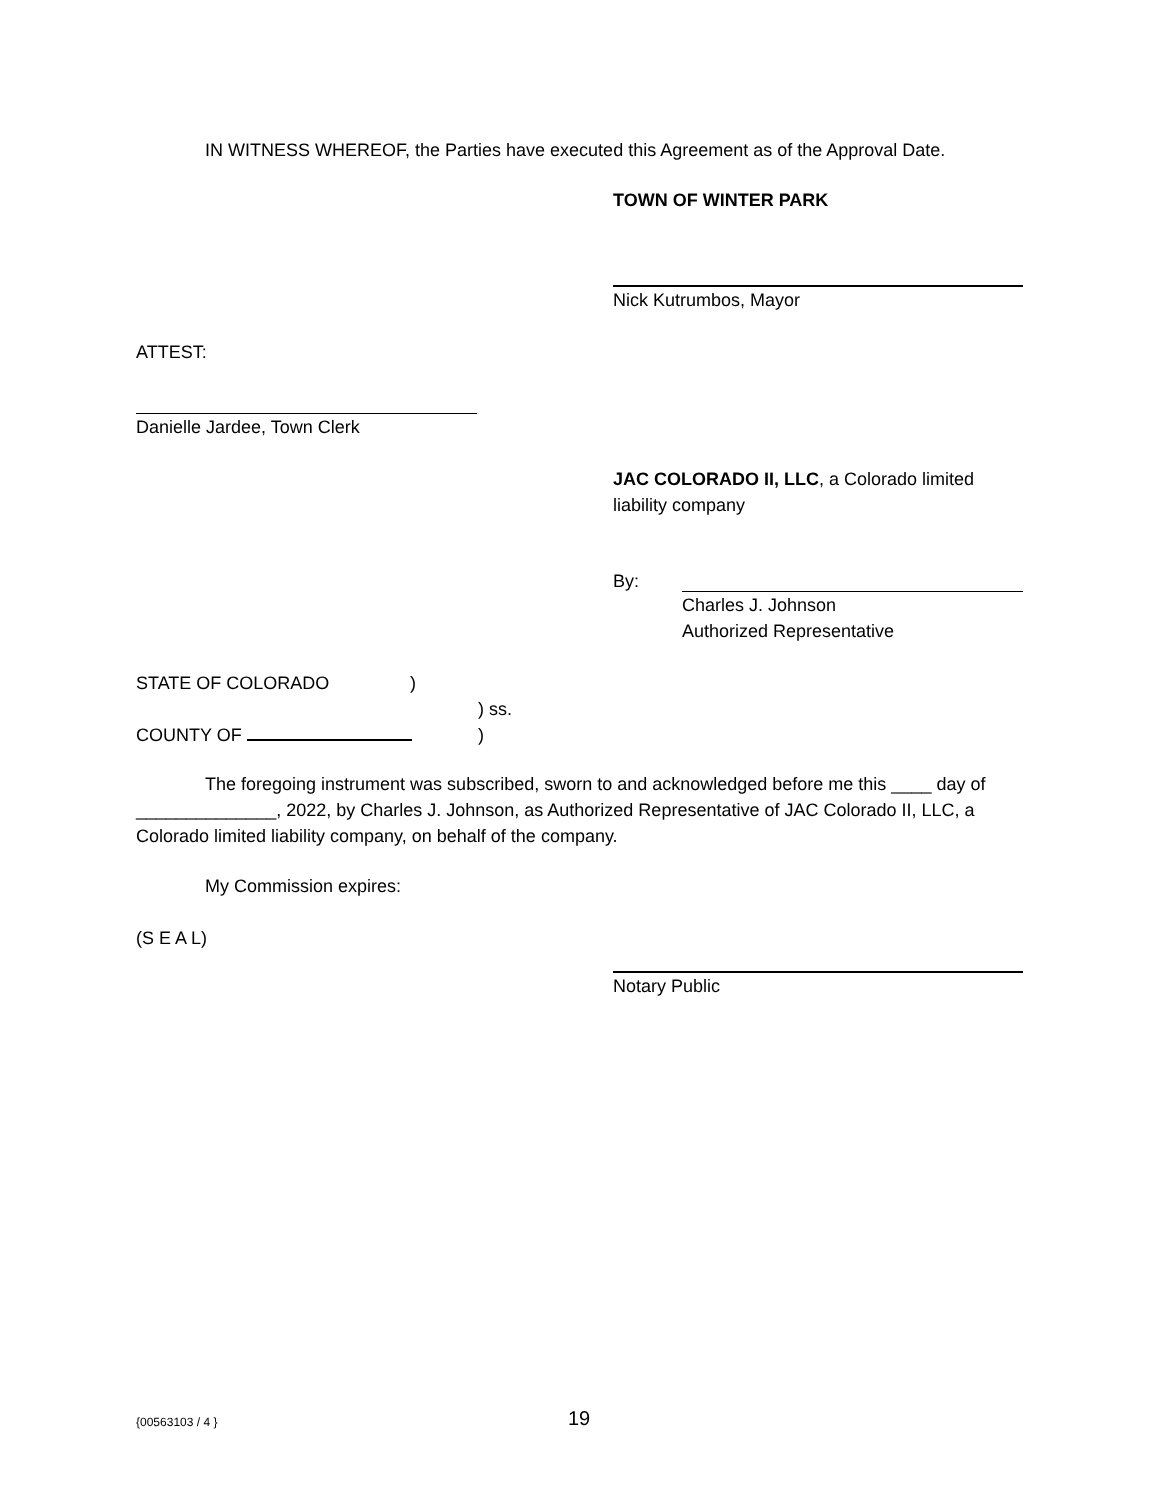IN WITNESS WHEREOF, the Parties have executed this Agreement as of the Approval Date.
TOWN OF WINTER PARK
Nick Kutrumbos, Mayor
ATTEST:
Danielle Jardee, Town Clerk
JAC COLORADO II, LLC, a Colorado limited liability company
By:
Charles J. Johnson
Authorized Representative
STATE OF COLORADO )
) ss.
COUNTY OF )
The foregoing instrument was subscribed, sworn to and acknowledged before me this ____ day of ______________, 2022, by Charles J. Johnson, as Authorized Representative of JAC Colorado II, LLC, a Colorado limited liability company, on behalf of the company.
My Commission expires:
(S E A L)
Notary Public
{00563103 / 4 } 19